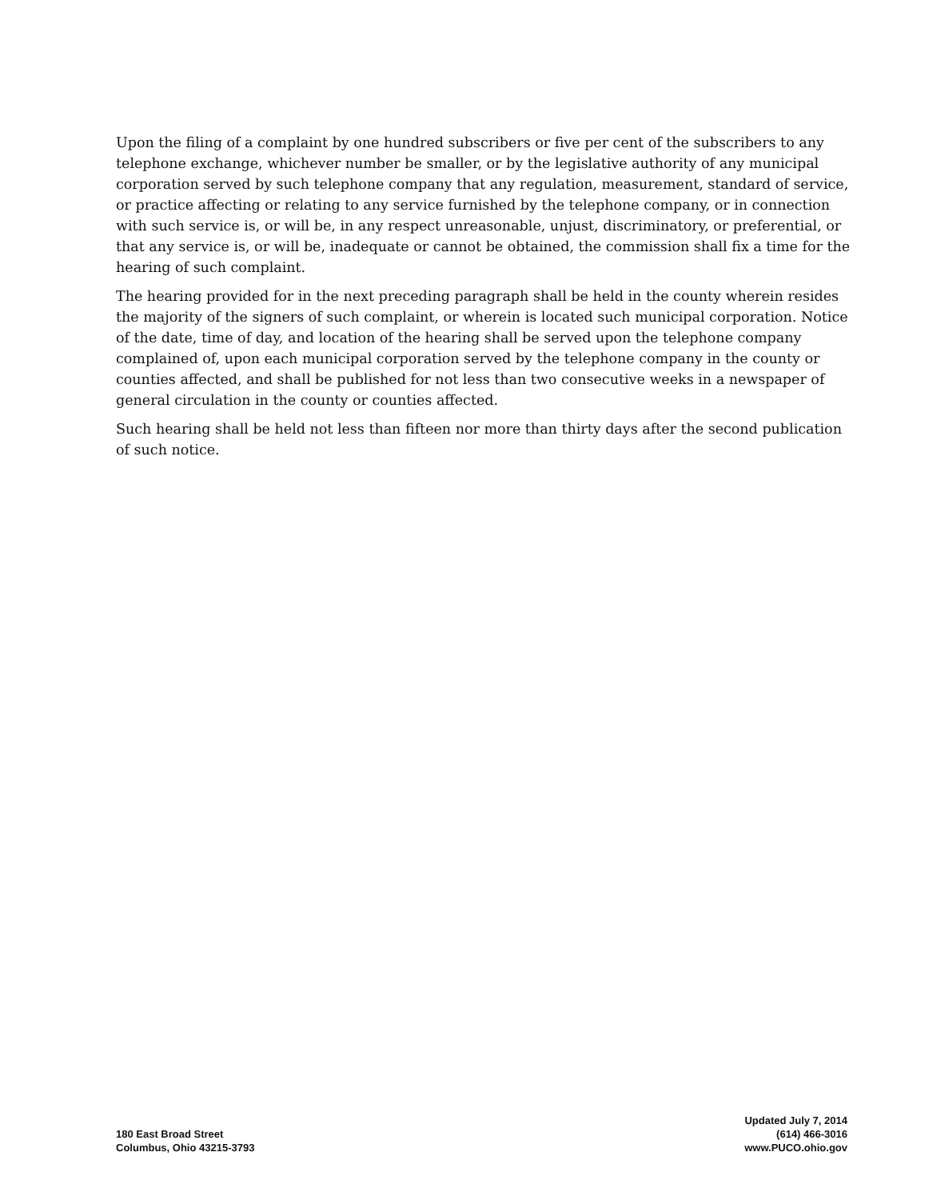Upon the filing of a complaint by one hundred subscribers or five per cent of the subscribers to any telephone exchange, whichever number be smaller, or by the legislative authority of any municipal corporation served by such telephone company that any regulation, measurement, standard of service, or practice affecting or relating to any service furnished by the telephone company, or in connection with such service is, or will be, in any respect unreasonable, unjust, discriminatory, or preferential, or that any service is, or will be, inadequate or cannot be obtained, the commission shall fix a time for the hearing of such complaint.
The hearing provided for in the next preceding paragraph shall be held in the county wherein resides the majority of the signers of such complaint, or wherein is located such municipal corporation. Notice of the date, time of day, and location of the hearing shall be served upon the telephone company complained of, upon each municipal corporation served by the telephone company in the county or counties affected, and shall be published for not less than two consecutive weeks in a newspaper of general circulation in the county or counties affected.
Such hearing shall be held not less than fifteen nor more than thirty days after the second publication of such notice.
180 East Broad Street
Columbus, Ohio 43215-3793
Updated July 7, 2014
(614) 466-3016
www.PUCO.ohio.gov